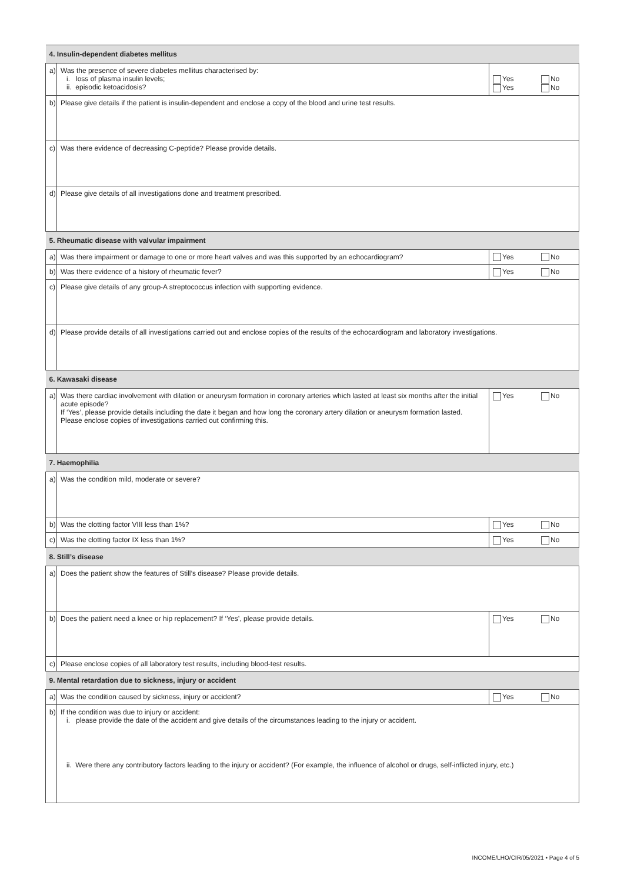| 4. Insulin-dependent diabetes mellitus | | |
| a) | Was the presence of severe diabetes mellitus characterised by: i. loss of plasma insulin levels; ii. episodic ketoacidosis? | Yes No Yes No |
| b) | Please give details if the patient is insulin-dependent and enclose a copy of the blood and urine test results. | |
| c) | Was there evidence of decreasing C-peptide? Please provide details. | |
| d) | Please give details of all investigations done and treatment prescribed. | |
| 5. Rheumatic disease with valvular impairment | | |
| a) | Was there impairment or damage to one or more heart valves and was this supported by an echocardiogram? | Yes No |
| b) | Was there evidence of a history of rheumatic fever? | Yes No |
| c) | Please give details of any group-A streptococcus infection with supporting evidence. | |
| d) | Please provide details of all investigations carried out and enclose copies of the results of the echocardiogram and laboratory investigations. | |
| 6. Kawasaki disease | | |
| a) | Was there cardiac involvement with dilation or aneurysm formation in coronary arteries which lasted at least six months after the initial acute episode? If ‘Yes’, please provide details including the date it began and how long the coronary artery dilation or aneurysm formation lasted. Please enclose copies of investigations carried out confirming this. | Yes No |
| 7. Haemophilia | | |
| a) | Was the condition mild, moderate or severe? | |
| b) | Was the clotting factor VIII less than 1%? | Yes No |
| c) | Was the clotting factor IX less than 1%? | Yes No |
| 8. Still’s disease | | |
| a) | Does the patient show the features of Still’s disease? Please provide details. | |
| b) | Does the patient need a knee or hip replacement? If ‘Yes’, please provide details. | Yes No |
| c) | Please enclose copies of all laboratory test results, including blood-test results. | |
| 9. Mental retardation due to sickness, injury or accident | | |
| a) | Was the condition caused by sickness, injury or accident? | Yes No |
| b) | If the condition was due to injury or accident: i. please provide the date of the accident and give details of the circumstances leading to the injury or accident. | |
| | ii. Were there any contributory factors leading to the injury or accident? (For example, the influence of alcohol or drugs, self-inflicted injury, etc.) | |
INCOME/LHO/CIR/05/2021 • Page 4 of 5